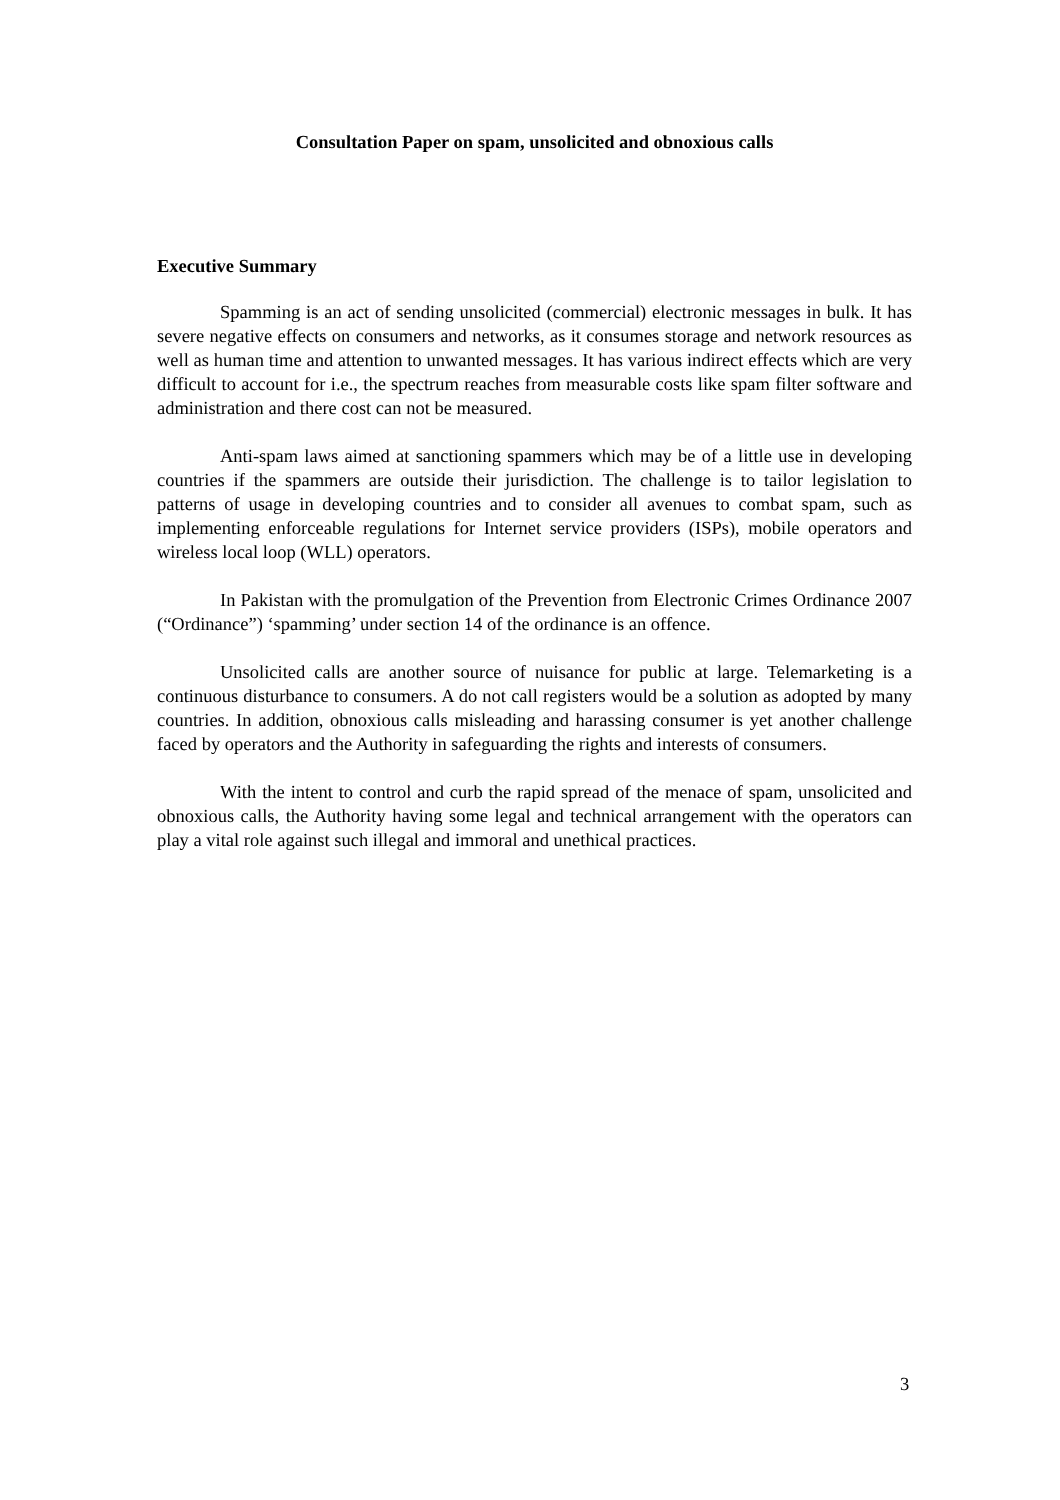Consultation Paper on spam, unsolicited and obnoxious calls
Executive Summary
Spamming is an act of sending unsolicited (commercial) electronic messages in bulk. It has severe negative effects on consumers and networks, as it consumes storage and network resources as well as human time and attention to unwanted messages. It has various indirect effects which are very difficult to account for i.e., the spectrum reaches from measurable costs like spam filter software and administration and there cost can not be measured.
Anti-spam laws aimed at sanctioning spammers which may be of a little use in developing countries if the spammers are outside their jurisdiction. The challenge is to tailor legislation to patterns of usage in developing countries and to consider all avenues to combat spam, such as implementing enforceable regulations for Internet service providers (ISPs), mobile operators and wireless local loop (WLL) operators.
In Pakistan with the promulgation of the Prevention from Electronic Crimes Ordinance 2007 (“Ordinance”) ‘spamming’ under section 14 of the ordinance is an offence.
Unsolicited calls are another source of nuisance for public at large. Telemarketing is a continuous disturbance to consumers. A do not call registers would be a solution as adopted by many countries. In addition, obnoxious calls misleading and harassing consumer is yet another challenge faced by operators and the Authority in safeguarding the rights and interests of consumers.
With the intent to control and curb the rapid spread of the menace of spam, unsolicited and obnoxious calls, the Authority having some legal and technical arrangement with the operators can play a vital role against such illegal and immoral and unethical practices.
3